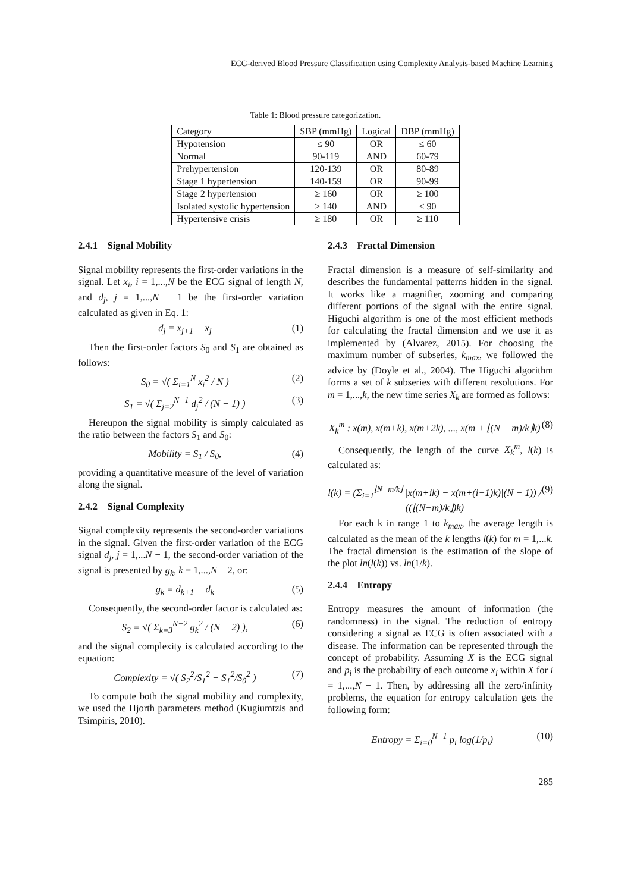ECG-derived Blood Pressure Classification using Complexity Analysis-based Machine Learning
Table 1: Blood pressure categorization.
| Category | SBP (mmHg) | Logical | DBP (mmHg) |
| --- | --- | --- | --- |
| Hypotension | ≤ 90 | OR | ≤ 60 |
| Normal | 90-119 | AND | 60-79 |
| Prehypertension | 120-139 | OR | 80-89 |
| Stage 1 hypertension | 140-159 | OR | 90-99 |
| Stage 2 hypertension | ≥ 160 | OR | ≥ 100 |
| Isolated systolic hypertension | ≥ 140 | AND | < 90 |
| Hypertensive crisis | ≥ 180 | OR | ≥ 110 |
2.4.1 Signal Mobility
Signal mobility represents the first-order variations in the signal. Let x<sub>i</sub>, i = 1,...,N be the ECG signal of length N, and d<sub>j</sub>, j = 1,...,N − 1 be the first-order variation calculated as given in Eq. 1:
d<sub>j</sub> = x<sub>j+1</sub> − x<sub>j</sub> (1)
Then the first-order factors S<sub>0</sub> and S<sub>1</sub> are obtained as follows:
S<sub>0</sub> = √( Σ<sub>i=1</sub><sup>N</sup> x<sub>i</sub><sup>2</sup> / N ) (2)
S<sub>1</sub> = √( Σ<sub>j=2</sub><sup>N−1</sup> d<sub>j</sub><sup>2</sup> / (N − 1) ) (3)
Hereupon the signal mobility is simply calculated as the ratio between the factors S<sub>1</sub> and S<sub>0</sub>:
Mobility = S<sub>1</sub> / S<sub>0</sub>, (4)
providing a quantitative measure of the level of variation along the signal.
2.4.2 Signal Complexity
Signal complexity represents the second-order variations in the signal. Given the first-order variation of the ECG signal d<sub>j</sub>, j = 1,...N − 1, the second-order variation of the signal is presented by g<sub>k</sub>, k = 1,...,N − 2, or:
g<sub>k</sub> = d<sub>k+1</sub> − d<sub>k</sub> (5)
Consequently, the second-order factor is calculated as:
S<sub>2</sub> = √( Σ<sub>k=3</sub><sup>N−2</sup> g<sub>k</sub><sup>2</sup> / (N − 2) ), (6)
and the signal complexity is calculated according to the equation:
Complexity = √( S<sub>2</sub><sup>2</sup>/S<sub>1</sub><sup>2</sup> − S<sub>1</sub><sup>2</sup>/S<sub>0</sub><sup>2</sup> ) (7)
To compute both the signal mobility and complexity, we used the Hjorth parameters method (Kugiumtzis and Tsimpiris, 2010).
2.4.3 Fractal Dimension
Fractal dimension is a measure of self-similarity and describes the fundamental patterns hidden in the signal. It works like a magnifier, zooming and comparing different portions of the signal with the entire signal. Higuchi algorithm is one of the most efficient methods for calculating the fractal dimension and we use it as implemented by (Alvarez, 2015). For choosing the maximum number of subseries, k<sub>max</sub>, we followed the advice by (Doyle et al., 2004). The Higuchi algorithm forms a set of k subseries with different resolutions. For m = 1,...,k, the new time series X<sub>k</sub> are formed as follows:
X<sub>k</sub><sup>m</sup> : x(m), x(m+k), x(m+2k), ..., x(m + ⌊(N − m)/k⌋k) (8)
Consequently, the length of the curve X<sub>k</sub><sup>m</sup>, l(k) is calculated as:
l(k) = (Σ<sub>i=1</sub><sup>⌊N−m/k⌋</sup> |x(m+ik) − x(m+(i−1)k)|(N − 1)) / ((⌊(N−m)/k⌋)k) (9)
For each k in range 1 to k<sub>max</sub>, the average length is calculated as the mean of the k lengths l(k) for m = 1,...k. The fractal dimension is the estimation of the slope of the plot ln(l(k)) vs. ln(1/k).
2.4.4 Entropy
Entropy measures the amount of information (the randomness) in the signal. The reduction of entropy considering a signal as ECG is often associated with a disease. The information can be represented through the concept of probability. Assuming X is the ECG signal and p<sub>i</sub> is the probability of each outcome x<sub>i</sub> within X for i = 1,...,N − 1. Then, by addressing all the zero/infinity problems, the equation for entropy calculation gets the following form:
Entropy = Σ<sub>i=0</sub><sup>N−1</sup> p<sub>i</sub> log(1/p<sub>i</sub>) (10)
285